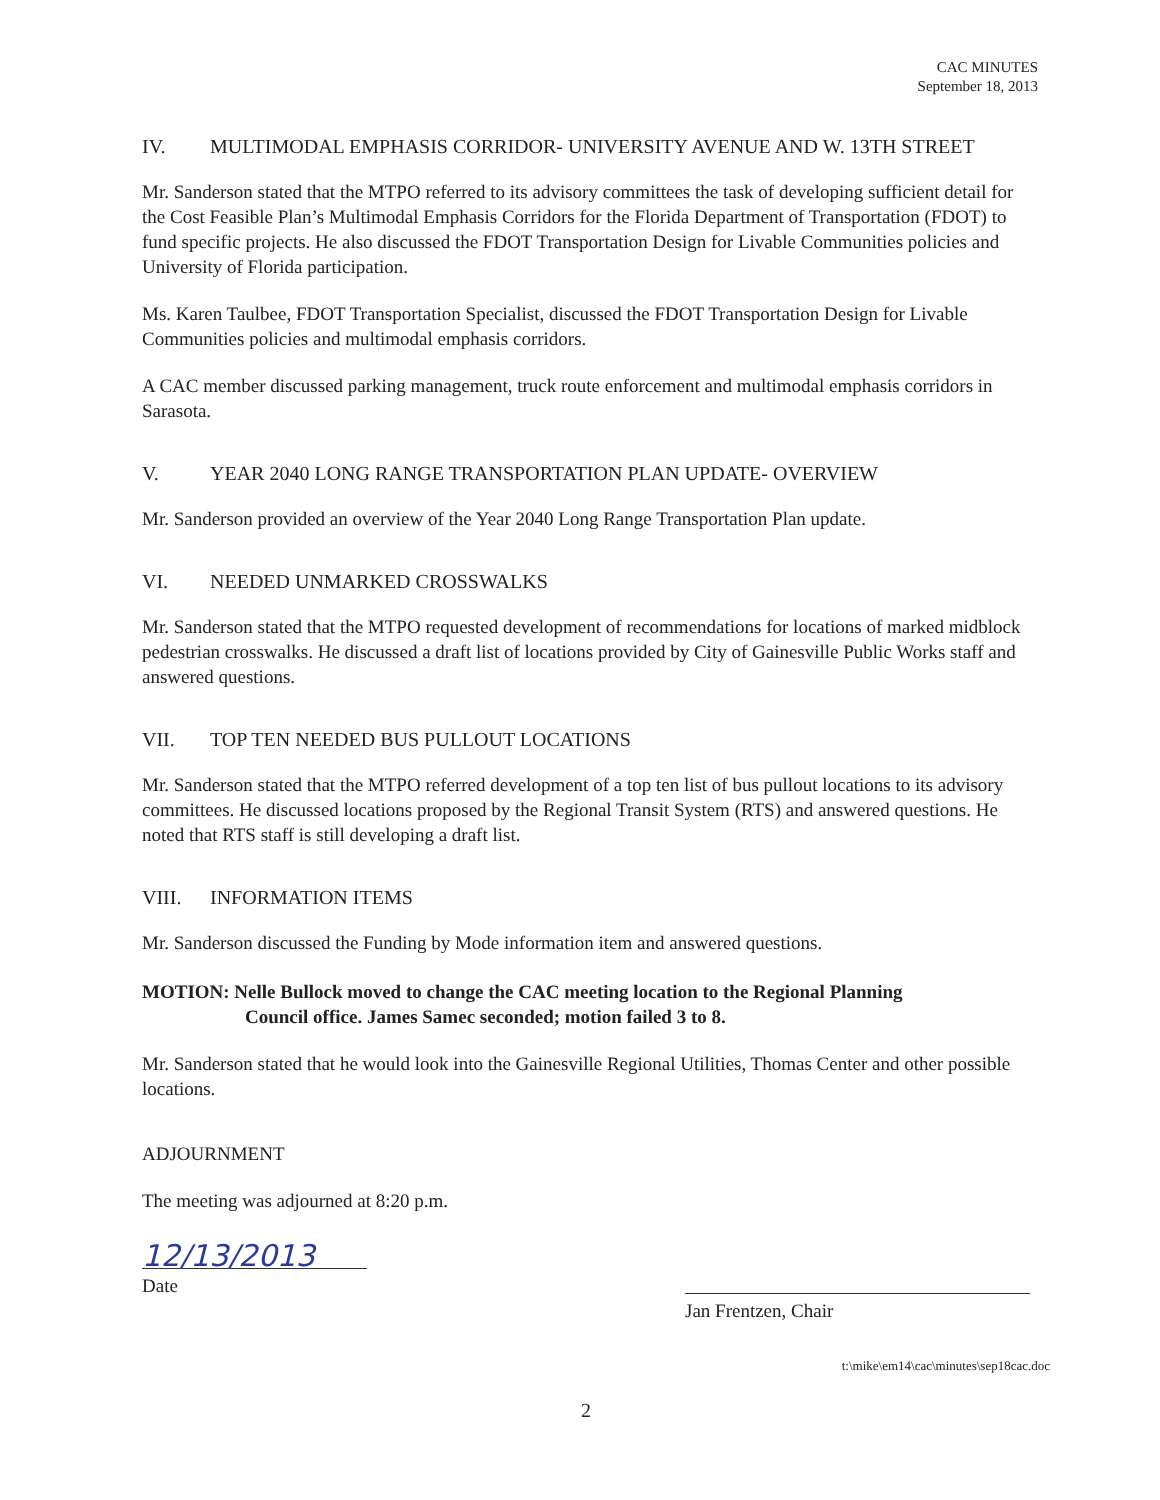CAC MINUTES
September 18, 2013
IV. MULTIMODAL EMPHASIS CORRIDOR- UNIVERSITY AVENUE AND W. 13TH STREET
Mr. Sanderson stated that the MTPO referred to its advisory committees the task of developing sufficient detail for the Cost Feasible Plan’s Multimodal Emphasis Corridors for the Florida Department of Transportation (FDOT) to fund specific projects. He also discussed the FDOT Transportation Design for Livable Communities policies and University of Florida participation.
Ms. Karen Taulbee, FDOT Transportation Specialist, discussed the FDOT Transportation Design for Livable Communities policies and multimodal emphasis corridors.
A CAC member discussed parking management, truck route enforcement and multimodal emphasis corridors in Sarasota.
V. YEAR 2040 LONG RANGE TRANSPORTATION PLAN UPDATE- OVERVIEW
Mr. Sanderson provided an overview of the Year 2040 Long Range Transportation Plan update.
VI. NEEDED UNMARKED CROSSWALKS
Mr. Sanderson stated that the MTPO requested development of recommendations for locations of marked midblock pedestrian crosswalks. He discussed a draft list of locations provided by City of Gainesville Public Works staff and answered questions.
VII. TOP TEN NEEDED BUS PULLOUT LOCATIONS
Mr. Sanderson stated that the MTPO referred development of a top ten list of bus pullout locations to its advisory committees. He discussed locations proposed by the Regional Transit System (RTS) and answered questions. He noted that RTS staff is still developing a draft list.
VIII. INFORMATION ITEMS
Mr. Sanderson discussed the Funding by Mode information item and answered questions.
MOTION: Nelle Bullock moved to change the CAC meeting location to the Regional Planning
Council office. James Samec seconded; motion failed 3 to 8.
Mr. Sanderson stated that he would look into the Gainesville Regional Utilities, Thomas Center and other possible locations.
ADJOURNMENT
The meeting was adjourned at 8:20 p.m.
12/13/2013
Date
Jan Frentzen, Chair
t:\mike\em14\cac\minutes\sep18cac.doc
2